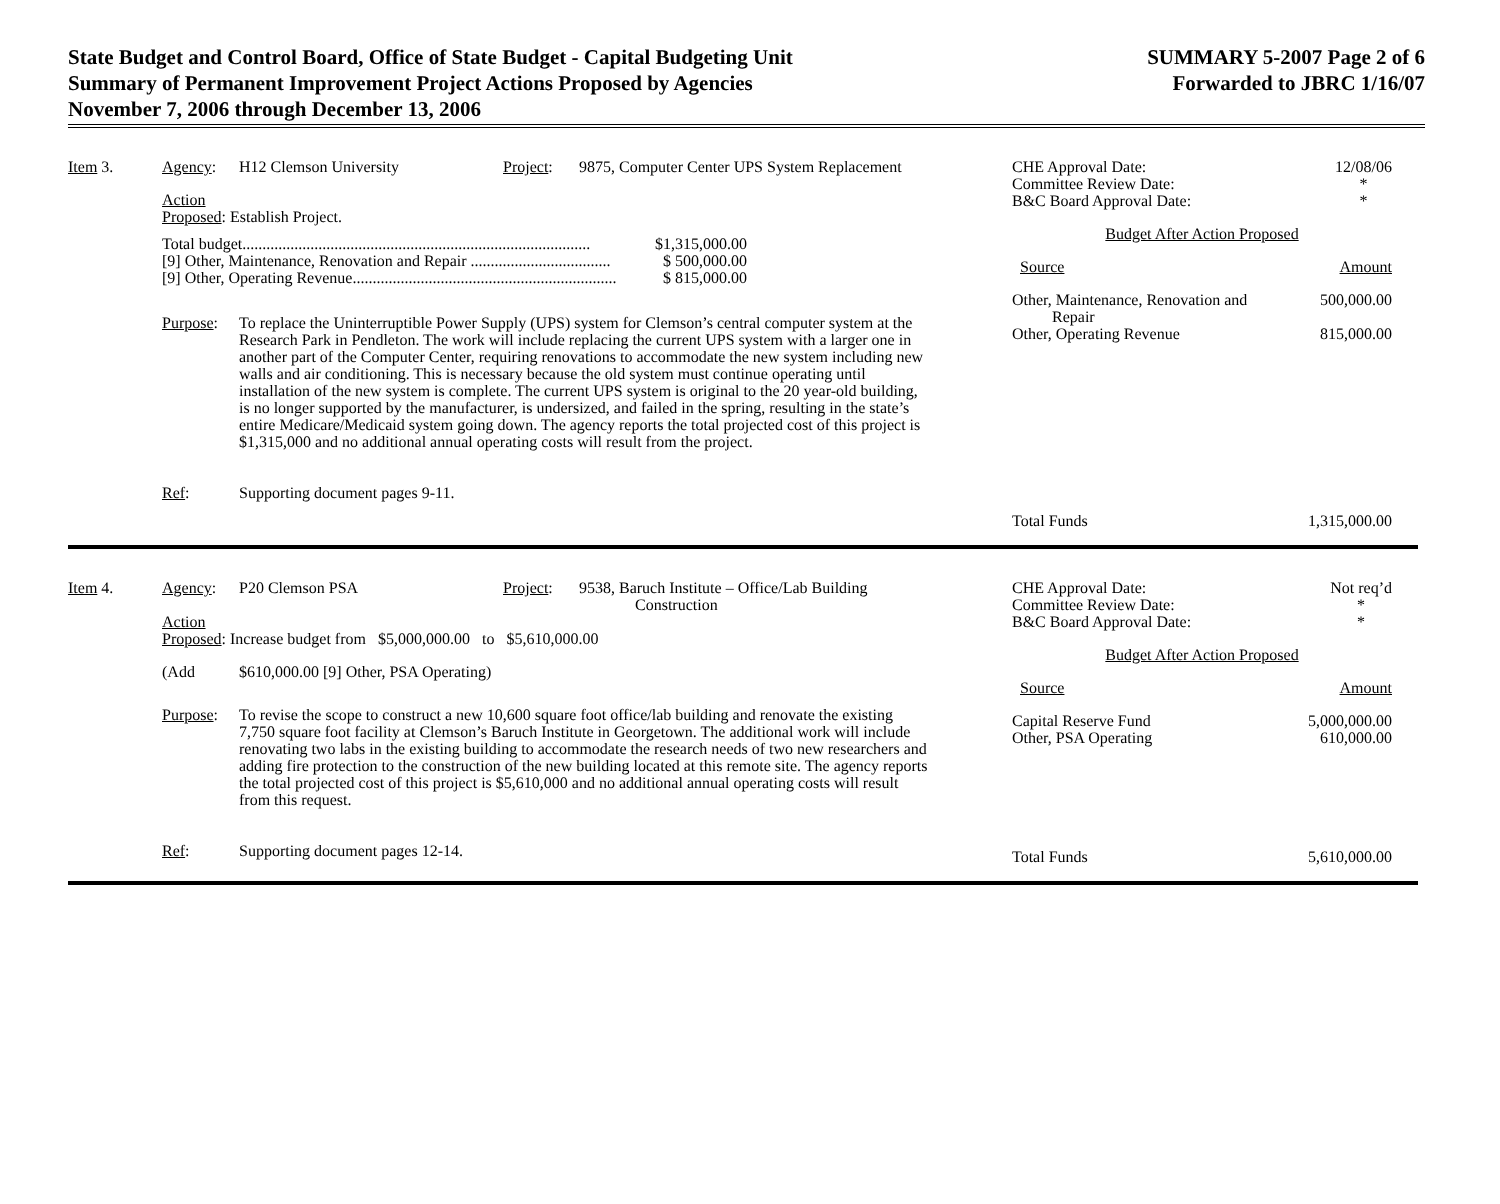State Budget and Control Board, Office of State Budget - Capital Budgeting Unit
Summary of Permanent Improvement Project Actions Proposed by Agencies
November 7, 2006 through December 13, 2006
SUMMARY 5-2007 Page 2 of 6
Forwarded to JBRC 1/16/07
Item 3. Agency: H12 Clemson University Project: 9875, Computer Center UPS System Replacement
Action
Proposed: Establish Project.
| Total budget....................................................................................... | $1,315,000.00 |
| [9] Other, Maintenance, Renovation and Repair ................................... | $ 500,000.00 |
| [9] Other, Operating Revenue.................................................................. | $ 815,000.00 |
Purpose: To replace the Uninterruptible Power Supply (UPS) system for Clemson’s central computer system at the Research Park in Pendleton. The work will include replacing the current UPS system with a larger one in another part of the Computer Center, requiring renovations to accommodate the new system including new walls and air conditioning. This is necessary because the old system must continue operating until installation of the new system is complete. The current UPS system is original to the 20 year-old building, is no longer supported by the manufacturer, is undersized, and failed in the spring, resulting in the state’s entire Medicare/Medicaid system going down. The agency reports the total projected cost of this project is $1,315,000 and no additional annual operating costs will result from the project.
Ref: Supporting document pages 9-11.
CHE Approval Date:
Committee Review Date:
B&C Board Approval Date: 12/08/06
*
*
Budget After Action Proposed
Source Amount
Other, Maintenance, Renovation and
Repair 500,000.00
Other, Operating Revenue 815,000.00
Total Funds 1,315,000.00
Item 4. Agency: P20 Clemson PSA Project: 9538, Baruch Institute – Office/Lab Building
Construction
Action
Proposed: Increase budget from $5,000,000.00 to $5,610,000.00
(Add $610,000.00 [9] Other, PSA Operating)
Purpose: To revise the scope to construct a new 10,600 square foot office/lab building and renovate the existing 7,750 square foot facility at Clemson’s Baruch Institute in Georgetown. The additional work will include renovating two labs in the existing building to accommodate the research needs of two new researchers and adding fire protection to the construction of the new building located at this remote site. The agency reports the total projected cost of this project is $5,610,000 and no additional annual operating costs will result from this request.
Ref: Supporting document pages 12-14.
CHE Approval Date:
Committee Review Date:
B&C Board Approval Date: Not req’d
*
*
Budget After Action Proposed
Source Amount
Capital Reserve Fund
Other, PSA Operating 5,000,000.00
610,000.00
Total Funds 5,610,000.00